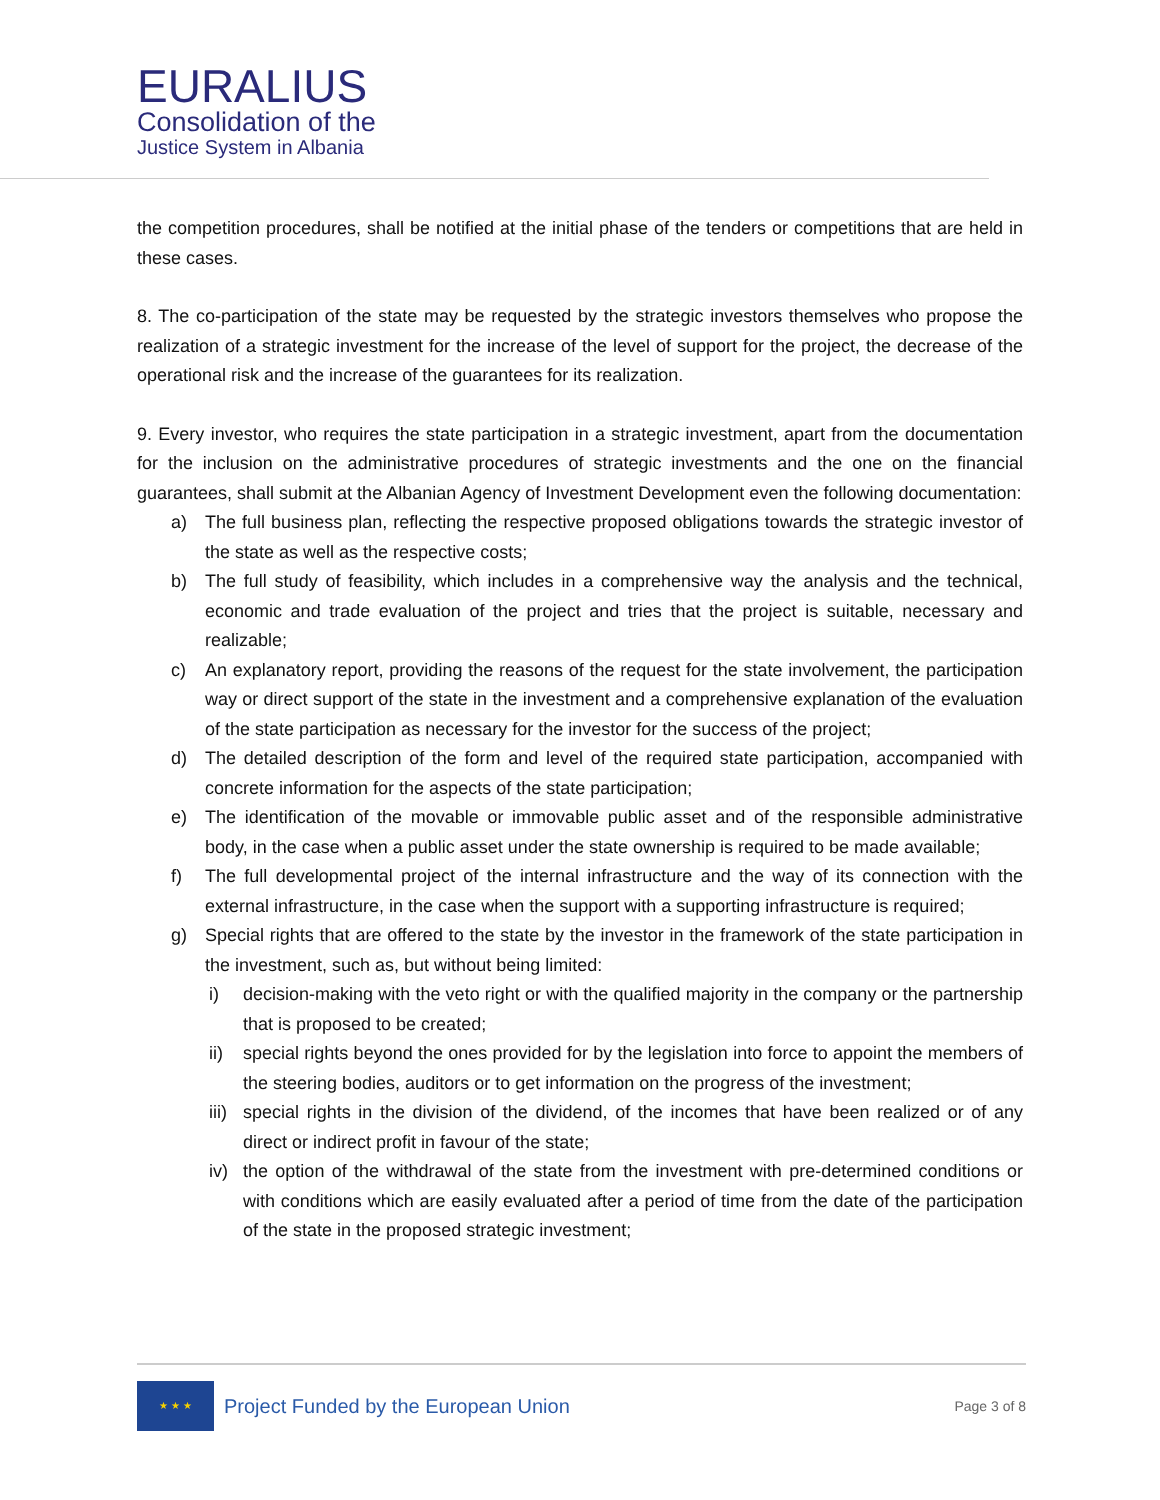EURALIUS
Consolidation of the
Justice System in Albania
the competition procedures, shall be notified at the initial phase of the tenders or competitions that are held in these cases.
8. The co-participation of the state may be requested by the strategic investors themselves who propose the realization of a strategic investment for the increase of the level of support for the project, the decrease of the operational risk and the increase of the guarantees for its realization.
9. Every investor, who requires the state participation in a strategic investment, apart from the documentation for the inclusion on the administrative procedures of strategic investments and the one on the financial guarantees, shall submit at the Albanian Agency of Investment Development even the following documentation:
a) The full business plan, reflecting the respective proposed obligations towards the strategic investor of the state as well as the respective costs;
b) The full study of feasibility, which includes in a comprehensive way the analysis and the technical, economic and trade evaluation of the project and tries that the project is suitable, necessary and realizable;
c) An explanatory report, providing the reasons of the request for the state involvement, the participation way or direct support of the state in the investment and a comprehensive explanation of the evaluation of the state participation as necessary for the investor for the success of the project;
d) The detailed description of the form and level of the required state participation, accompanied with concrete information for the aspects of the state participation;
e) The identification of the movable or immovable public asset and of the responsible administrative body, in the case when a public asset under the state ownership is required to be made available;
f) The full developmental project of the internal infrastructure and the way of its connection with the external infrastructure, in the case when the support with a supporting infrastructure is required;
g) Special rights that are offered to the state by the investor in the framework of the state participation in the investment, such as, but without being limited:
i) decision-making with the veto right or with the qualified majority in the company or the partnership that is proposed to be created;
ii) special rights beyond the ones provided for by the legislation into force to appoint the members of the steering bodies, auditors or to get information on the progress of the investment;
iii) special rights in the division of the dividend, of the incomes that have been realized or of any direct or indirect profit in favour of the state;
iv) the option of the withdrawal of the state from the investment with pre-determined conditions or with conditions which are easily evaluated after a period of time from the date of the participation of the state in the proposed strategic investment;
★ ★ ★
Project Funded by the European Union
Page 3 of 8